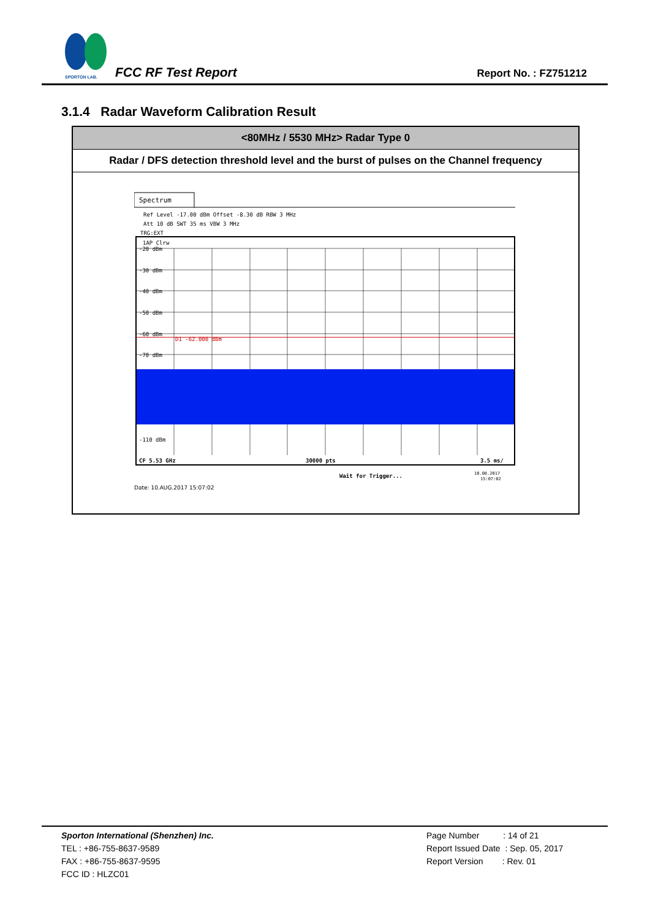SPORTON LAB.
FCC RF Test Report Report No. : FZ751212
3.1.4 Radar Waveform Calibration Result
| <80MHz / 5530 MHz> Radar Type 0 |
| Radar / DFS detection threshold level and the burst of pulses on the Channel frequency |
| Spectrum Ref Level -17.00 dBm Offset -8.30 dB RBW 3 MHz Att 10 dB SWT 35 ms VBW 3 MHz TRG:EXT 1AP Clrw -20 dBm -30 dBm -40 dBm -50 dBm -60 dBm -70 dBm -110 dBm D1 -62.000 dBm CF 5.53 GHz 30000 pts 3.5 ms/ Wait for Trigger... 10.08.2017 15:07:02 Date: 10.AUG.2017 15:07:02 |
Sporton International (Shenzhen) Inc.
TEL : +86-755-8637-9589
FAX : +86-755-8637-9595
FCC ID : HLZC01
Page Number : 14 of 21
Report Issued Date : Sep. 05, 2017
Report Version : Rev. 01